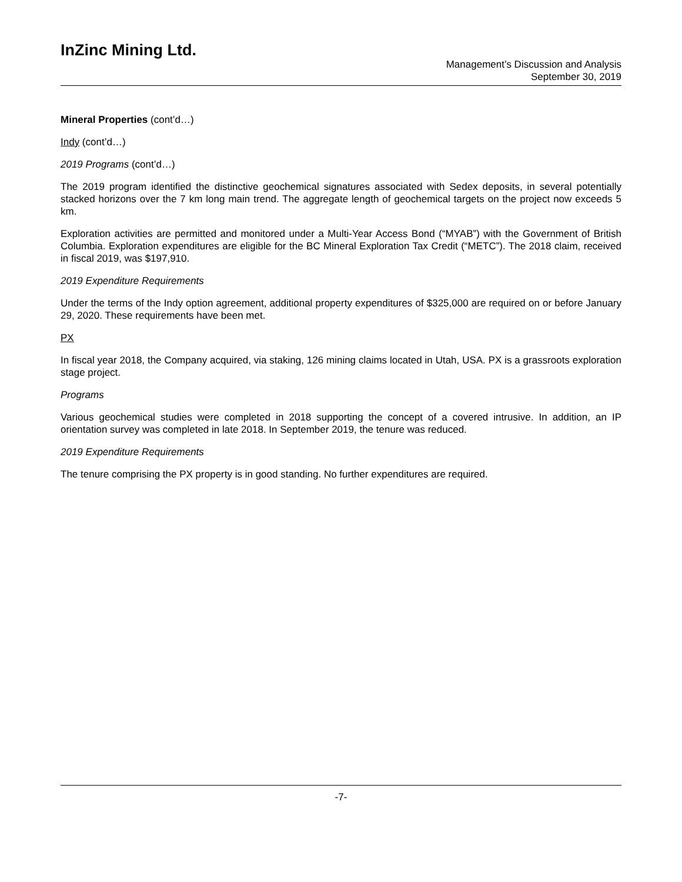InZinc Mining Ltd.
Management’s Discussion and Analysis
September 30, 2019
Mineral Properties (cont’d…)
Indy (cont’d…)
2019 Programs (cont’d…)
The 2019 program identified the distinctive geochemical signatures associated with Sedex deposits, in several potentially stacked horizons over the 7 km long main trend. The aggregate length of geochemical targets on the project now exceeds 5 km.
Exploration activities are permitted and monitored under a Multi-Year Access Bond (“MYAB”) with the Government of British Columbia. Exploration expenditures are eligible for the BC Mineral Exploration Tax Credit (“METC”). The 2018 claim, received in fiscal 2019, was $197,910.
2019 Expenditure Requirements
Under the terms of the Indy option agreement, additional property expenditures of $325,000 are required on or before January 29, 2020. These requirements have been met.
PX
In fiscal year 2018, the Company acquired, via staking, 126 mining claims located in Utah, USA. PX is a grassroots exploration stage project.
Programs
Various geochemical studies were completed in 2018 supporting the concept of a covered intrusive. In addition, an IP orientation survey was completed in late 2018. In September 2019, the tenure was reduced.
2019 Expenditure Requirements
The tenure comprising the PX property is in good standing. No further expenditures are required.
-7-